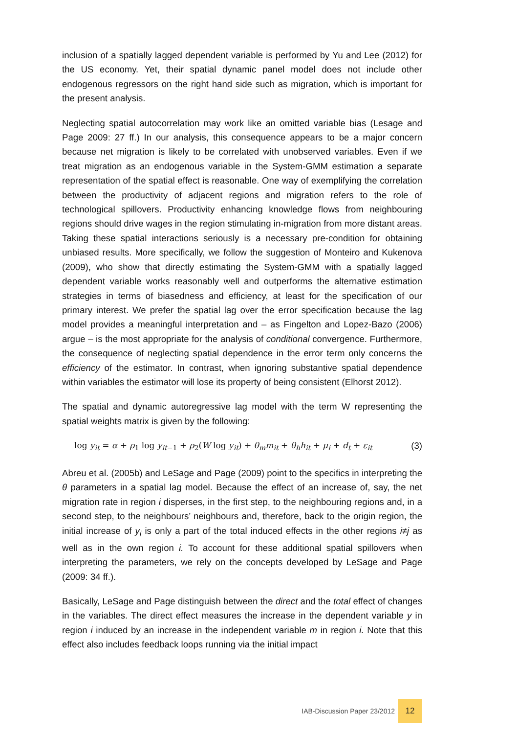inclusion of a spatially lagged dependent variable is performed by Yu and Lee (2012) for the US economy. Yet, their spatial dynamic panel model does not include other endogenous regressors on the right hand side such as migration, which is important for the present analysis.
Neglecting spatial autocorrelation may work like an omitted variable bias (Lesage and Page 2009: 27 ff.) In our analysis, this consequence appears to be a major concern because net migration is likely to be correlated with unobserved variables. Even if we treat migration as an endogenous variable in the System-GMM estimation a separate representation of the spatial effect is reasonable. One way of exemplifying the correlation between the productivity of adjacent regions and migration refers to the role of technological spillovers. Productivity enhancing knowledge flows from neighbouring regions should drive wages in the region stimulating in-migration from more distant areas. Taking these spatial interactions seriously is a necessary pre-condition for obtaining unbiased results. More specifically, we follow the suggestion of Monteiro and Kukenova (2009), who show that directly estimating the System-GMM with a spatially lagged dependent variable works reasonably well and outperforms the alternative estimation strategies in terms of biasedness and efficiency, at least for the specification of our primary interest. We prefer the spatial lag over the error specification because the lag model provides a meaningful interpretation and – as Fingelton and Lopez-Bazo (2006) argue – is the most appropriate for the analysis of conditional convergence. Furthermore, the consequence of neglecting spatial dependence in the error term only concerns the efficiency of the estimator. In contrast, when ignoring substantive spatial dependence within variables the estimator will lose its property of being consistent (Elhorst 2012).
The spatial and dynamic autoregressive lag model with the term W representing the spatial weights matrix is given by the following:
log y<sub>it</sub> = α + ρ<sub>1</sub> log y<sub>it−1</sub> + ρ<sub>2</sub>(W log y<sub>it</sub>) + θ<sub>m</sub>m<sub>it</sub> + θ<sub>h</sub>h<sub>it</sub> + μ<sub>i</sub> + d<sub>t</sub> + ε<sub>it</sub> (3)
Abreu et al. (2005b) and LeSage and Page (2009) point to the specifics in interpreting the θ parameters in a spatial lag model. Because the effect of an increase of, say, the net migration rate in region i disperses, in the first step, to the neighbouring regions and, in a second step, to the neighbours’ neighbours and, therefore, back to the origin region, the initial increase of y<sub>i</sub> is only a part of the total induced effects in the other regions i≠j as well as in the own region i. To account for these additional spatial spillovers when interpreting the parameters, we rely on the concepts developed by LeSage and Page (2009: 34 ff.).
Basically, LeSage and Page distinguish between the direct and the total effect of changes in the variables. The direct effect measures the increase in the dependent variable y in region i induced by an increase in the independent variable m in region i. Note that this effect also includes feedback loops running via the initial impact
IAB-Discussion Paper 23/2012
12